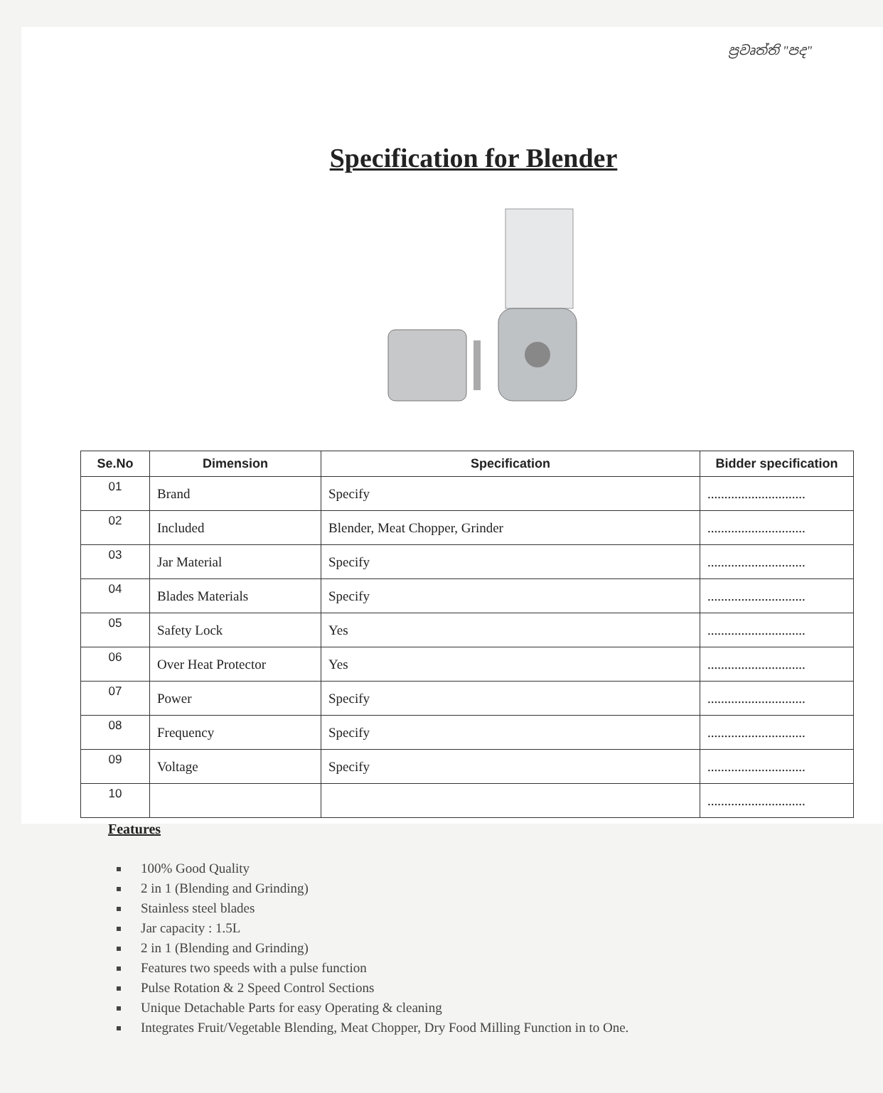ප්‍රවෘත්ති "පද"
Specification for Blender
| Se.No | Dimension | Specification | Bidder specification |
| --- | --- | --- | --- |
| 01 | Brand | Specify | ............................. |
| 02 | Included | Blender, Meat Chopper, Grinder | ............................. |
| 03 | Jar Material | Specify | ............................. |
| 04 | Blades Materials | Specify | ............................. |
| 05 | Safety Lock | Yes | ............................. |
| 06 | Over Heat Protector | Yes | ............................. |
| 07 | Power | Specify | ............................. |
| 08 | Frequency | Specify | ............................. |
| 09 | Voltage | Specify | ............................. |
| 10 | | | ............................. |
Features
100% Good Quality
2 in 1 (Blending and Grinding)
Stainless steel blades
Jar capacity : 1.5L
2 in 1 (Blending and Grinding)
Features two speeds with a pulse function
Pulse Rotation & 2 Speed Control Sections
Unique Detachable Parts for easy Operating & cleaning
Integrates Fruit/Vegetable Blending, Meat Chopper, Dry Food Milling Function in to One.